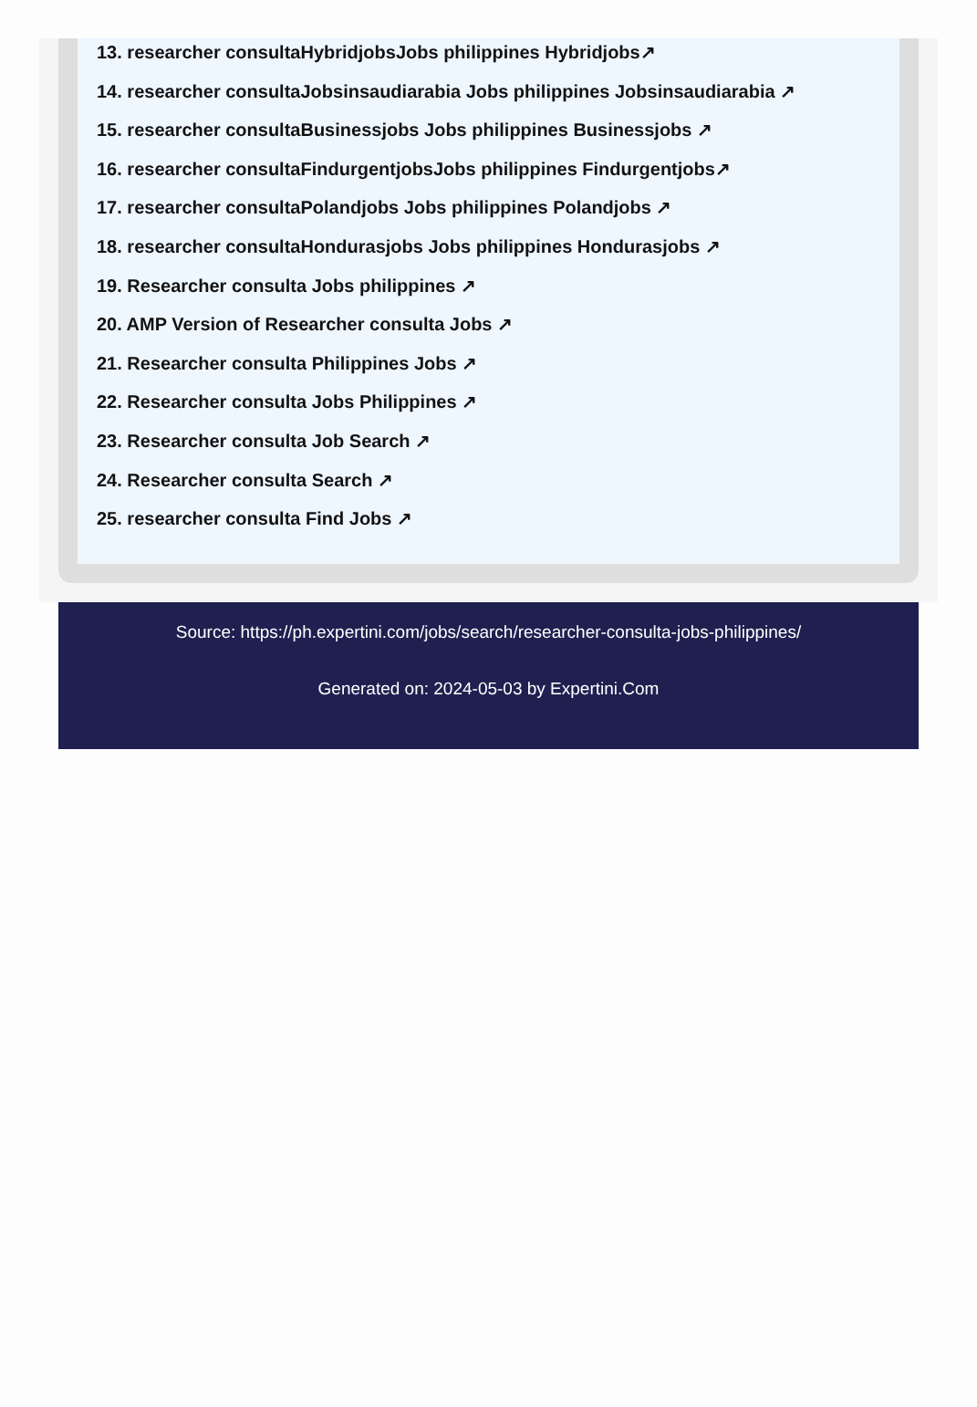13. researcher consultaHybridjobsJobs philippines Hybridjobs↗
14. researcher consultaJobsinsaudiarabia Jobs philippines Jobsinsaudiarabia ↗
15. researcher consultaBusinessjobs Jobs philippines Businessjobs ↗
16. researcher consultaFindurgentjobsJobs philippines Findurgentjobs↗
17. researcher consultaPolandjobs Jobs philippines Polandjobs ↗
18. researcher consultaHondurasjobs Jobs philippines Hondurasjobs ↗
19. Researcher consulta Jobs philippines ↗
20. AMP Version of Researcher consulta Jobs ↗
21. Researcher consulta Philippines Jobs ↗
22. Researcher consulta Jobs Philippines ↗
23. Researcher consulta Job Search ↗
24. Researcher consulta Search ↗
25. researcher consulta Find Jobs ↗
Source: https://ph.expertini.com/jobs/search/researcher-consulta-jobs-philippines/
Generated on: 2024-05-03 by Expertini.Com